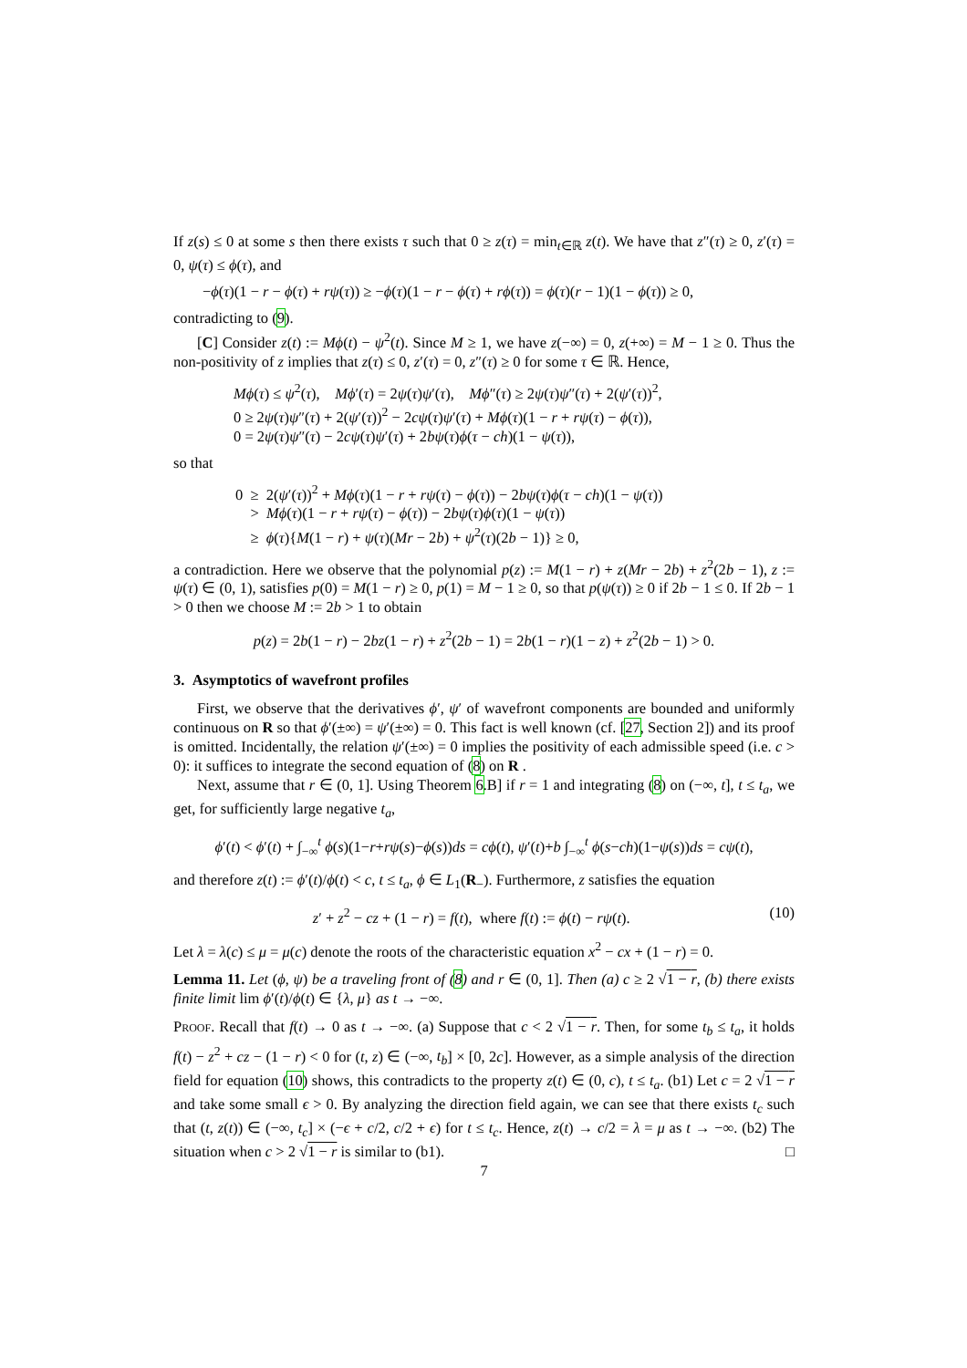If z(s) ≤ 0 at some s then there exists τ such that 0 ≥ z(τ) = min<sub>t∈ℝ</sub> z(t). We have that z″(τ) ≥ 0, z′(τ) = 0, ψ(τ) ≤ ϕ(τ), and
−ϕ(τ)(1 − r − ϕ(τ) + rψ(τ)) ≥ −ϕ(τ)(1 − r − ϕ(τ) + rϕ(τ)) = ϕ(τ)(r − 1)(1 − ϕ(τ)) ≥ 0,
contradicting to (9).
[C] Consider z(t) := Mϕ(t) − ψ<sup>2</sup>(t). Since M ≥ 1, we have z(−∞) = 0, z(+∞) = M − 1 ≥ 0. Thus the non-positivity of z implies that z(τ) ≤ 0, z′(τ) = 0, z″(τ) ≥ 0 for some τ ∈ ℝ. Hence,
Mϕ(τ) ≤ ψ<sup>2</sup>(τ), Mϕ′(τ) = 2ψ(τ)ψ′(τ), Mϕ″(τ) ≥ 2ψ(τ)ψ″(τ) + 2(ψ′(τ))<sup>2</sup>,
0 ≥ 2ψ(τ)ψ″(τ) + 2(ψ′(τ))<sup>2</sup> − 2cψ(τ)ψ′(τ) + Mϕ(τ)(1 − r + rψ(τ) − ϕ(τ)),
0 = 2ψ(τ)ψ″(τ) − 2cψ(τ)ψ′(τ) + 2bψ(τ)ϕ(τ − ch)(1 − ψ(τ)),
so that
0 ≥ 2(ψ′(τ))<sup>2</sup> + Mϕ(τ)(1 − r + rψ(τ) − ϕ(τ)) − 2bψ(τ)ϕ(τ − ch)(1 − ψ(τ))
> Mϕ(τ)(1 − r + rψ(τ) − ϕ(τ)) − 2bψ(τ)ϕ(τ)(1 − ψ(τ))
≥ ϕ(τ){M(1 − r) + ψ(τ)(Mr − 2b) + ψ<sup>2</sup>(τ)(2b − 1)} ≥ 0,
a contradiction. Here we observe that the polynomial p(z) := M(1 − r) + z(Mr − 2b) + z<sup>2</sup>(2b − 1), z := ψ(τ) ∈ (0, 1), satisfies p(0) = M(1 − r) ≥ 0, p(1) = M − 1 ≥ 0, so that p(ψ(τ)) ≥ 0 if 2b − 1 ≤ 0. If 2b − 1 > 0 then we choose M := 2b > 1 to obtain
p(z) = 2b(1 − r) − 2bz(1 − r) + z<sup>2</sup>(2b − 1) = 2b(1 − r)(1 − z) + z<sup>2</sup>(2b − 1) > 0.
3. Asymptotics of wavefront profiles
First, we observe that the derivatives ϕ′, ψ′ of wavefront components are bounded and uniformly continuous on R so that ϕ′(±∞) = ψ′(±∞) = 0. This fact is well known (cf. [27, Section 2]) and its proof is omitted. Incidentally, the relation ψ′(±∞) = 0 implies the positivity of each admissible speed (i.e. c > 0): it suffices to integrate the second equation of (8) on R .
Next, assume that r ∈ (0, 1]. Using Theorem 6.B] if r = 1 and integrating (8) on (−∞, t], t ≤ t<sub>a</sub>, we get, for sufficiently large negative t<sub>a</sub>,
ϕ′(t) < ϕ′(t) + ∫<sub>−∞</sub><sup>t</sup> ϕ(s)(1−r+rψ(s)−ϕ(s))ds = cϕ(t), ψ′(t)+b ∫<sub>−∞</sub><sup>t</sup> ϕ(s−ch)(1−ψ(s))ds = cψ(t),
and therefore z(t) := ϕ′(t)/ϕ(t) < c, t ≤ t<sub>a</sub>, ϕ ∈ L<sub>1</sub>(R<sub>−</sub>). Furthermore, z satisfies the equation
(10) z′ + z<sup>2</sup> − cz + (1 − r) = f(t), where f(t) := ϕ(t) − rψ(t).
Let λ = λ(c) ≤ μ = μ(c) denote the roots of the characteristic equation x<sup>2</sup> − cx + (1 − r) = 0.
Lemma 11. Let (ϕ, ψ) be a traveling front of (8) and r ∈ (0, 1]. Then (a) c ≥ 2 √1 − r, (b) there exists finite limit lim ϕ′(t)/ϕ(t) ∈ {λ, μ} as t → −∞.
Proof. Recall that f(t) → 0 as t → −∞. (a) Suppose that c < 2 √1 − r. Then, for some t<sub>b</sub> ≤ t<sub>a</sub>, it holds f(t) − z<sup>2</sup> + cz − (1 − r) < 0 for (t, z) ∈ (−∞, t<sub>b</sub>] × [0, 2c]. However, as a simple analysis of the direction field for equation (10) shows, this contradicts to the property z(t) ∈ (0, c), t ≤ t<sub>a</sub>. (b1) Let c = 2 √1 − r and take some small ϵ > 0. By analyzing the direction field again, we can see that there exists t<sub>c</sub> such that (t, z(t)) ∈ (−∞, t<sub>c</sub>] × (−ϵ + c/2, c/2 + ϵ) for t ≤ t<sub>c</sub>. Hence, z(t) → c/2 = λ = μ as t → −∞. (b2) The situation when c > 2 √1 − r is similar to (b1). □
7